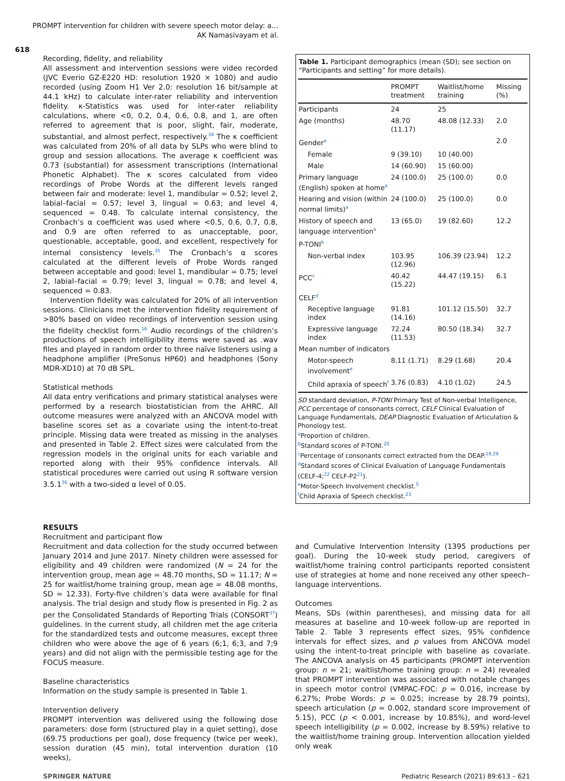PROMPT intervention for children with severe speech motor delay: a…
AK Namasivayam et al.
618
Recording, fidelity, and reliability
All assessment and intervention sessions were video recorded (JVC Everio GZ-E220 HD: resolution 1920 × 1080) and audio recorded (using Zoom H1 Ver 2.0: resolution 16 bit/sample at 44.1 kHz) to calculate inter-rater reliability and intervention fidelity. κ-Statistics was used for inter-rater reliability calculations, where <0, 0.2, 0.4, 0.6, 0.8, and 1, are often referred to agreement that is poor, slight, fair, moderate, substantial, and almost perfect, respectively.<sup>34</sup> The κ coefficient was calculated from 20% of all data by SLPs who were blind to group and session allocations. The average κ coefficient was 0.73 (substantial) for assessment transcriptions (International Phonetic Alphabet). The κ scores calculated from video recordings of Probe Words at the different levels ranged between fair and moderate: level 1, mandibular = 0.52; level 2, labial–facial = 0.57; level 3, lingual = 0.63; and level 4, sequenced = 0.48. To calculate internal consistency, the Cronbach’s α coefficient was used where <0.5, 0.6, 0.7, 0.8, and 0.9 are often referred to as unacceptable, poor, questionable, acceptable, good, and excellent, respectively for internal consistency levels.<sup>35</sup> The Cronbach’s α scores calculated at the different levels of Probe Words ranged between acceptable and good: level 1, mandibular = 0.75; level 2, labial–facial = 0.79; level 3, lingual = 0.78; and level 4, sequenced = 0.83.
Intervention fidelity was calculated for 20% of all intervention sessions. Clinicians met the intervention fidelity requirement of >80% based on video recordings of intervention session using the fidelity checklist form.<sup>16</sup> Audio recordings of the children’s productions of speech intelligibility items were saved as .wav files and played in random order to three naïve listeners using a headphone amplifier (PreSonus HP60) and headphones (Sony MDR-XD10) at 70 dB SPL.
Statistical methods
All data entry verifications and primary statistical analyses were performed by a research biostatistician from the AHRC. All outcome measures were analyzed with an ANCOVA model with baseline scores set as a covariate using the intent-to-treat principle. Missing data were treated as missing in the analyses and presented in Table 2. Effect sizes were calculated from the regression models in the original units for each variable and reported along with their 95% confidence intervals. All statistical procedures were carried out using R software version 3.5.1<sup>36</sup> with a two-sided α level of 0.05.
Table 1. Participant demographics (mean (SD); see section on “Participants and setting” for more details).
| | PROMPT treatment | Waitlist/home training | Missing (%) |
| --- | --- | --- | --- |
| Participants | 24 | 25 | |
| Age (months) | 48.70 (11.17) | 48.08 (12.33) | 2.0 |
| Gender<sup>a</sup> | | | 2.0 |
| Female | 9 (39.10) | 10 (40.00) | |
| Male | 14 (60.90) | 15 (60.00) | |
| Primary language (English) spoken at home<sup>a</sup> | 24 (100.0) | 25 (100.0) | 0.0 |
| Hearing and vision (within normal limits)<sup>a</sup> | 24 (100.0) | 25 (100.0) | 0.0 |
| History of speech and language intervention<sup>a</sup> | 13 (65.0) | 19 (82.60) | 12.2 |
| P-TONI<sup>b</sup> | | | |
| Non-verbal index | 103.95 (12.96) | 106.39 (23.94) | 12.2 |
| PCC<sup>c</sup> | 40.42 (15.22) | 44.47 (19.15) | 6.1 |
| CELF<sup>d</sup> | | | |
| Receptive language index | 91.81 (14.16) | 101.12 (15.50) | 32.7 |
| Expressive language index | 72.24 (11.53) | 80.50 (18.34) | 32.7 |
| Mean number of indicators | | | |
| Motor-speech involvement<sup>e</sup> | 8.11 (1.71) | 8.29 (1.68) | 20.4 |
| Child apraxia of speech<sup>f</sup> | 3.76 (0.83) | 4.10 (1.02) | 24.5 |
SD standard deviation, P-TONI Primary Test of Non-verbal Intelligence, PCC percentage of consonants correct, CELF Clinical Evaluation of Language Fundamentals, DEAP Diagnostic Evaluation of Articulation & Phonology test.
<sup>a</sup> Proportion of children.
<sup>b</sup> Standard scores of P-TONI.<sup>20</sup>
<sup>c</sup> Percentage of consonants correct extracted from the DEAP.<sup>19,29</sup>
<sup>d</sup> Standard scores of Clinical Evaluation of Language Fundamentals (CELF-4;<sup>22</sup> CELF-P2<sup>21</sup>).
<sup>e</sup> Motor-Speech Involvement checklist.<sup>5</sup>
<sup>f</sup> Child Apraxia of Speech checklist.<sup>23</sup>
RESULTS
Recruitment and participant flow
Recruitment and data collection for the study occurred between January 2014 and June 2017. Ninety children were assessed for eligibility and 49 children were randomized (N = 24 for the intervention group, mean age = 48.70 months, SD = 11.17; N = 25 for waitlist/home training group, mean age = 48.08 months, SD = 12.33). Forty-five children’s data were available for final analysis. The trial design and study flow is presented in Fig. 2 as per the Consolidated Standards of Reporting Trials (CONSORT<sup>37</sup>) guidelines. In the current study, all children met the age criteria for the standardized tests and outcome measures, except three children who were above the age of 6 years (6;1, 6;3, and 7;9 years) and did not align with the permissible testing age for the FOCUS measure.
Baseline characteristics
Information on the study sample is presented in Table 1.
Intervention delivery
PROMPT intervention was delivered using the following dose parameters: dose form (structured play in a quiet setting), dose (69.75 productions per goal), dose frequency (twice per week), session duration (45 min), total intervention duration (10 weeks),
and Cumulative Intervention Intensity (1395 productions per goal). During the 10-week study period, caregivers of waitlist/home training control participants reported consistent use of strategies at home and none received any other speech–language interventions.
Outcomes
Means, SDs (within parentheses), and missing data for all measures at baseline and 10-week follow-up are reported in Table 2. Table 3 represents effect sizes, 95% confidence intervals for effect sizes, and p values from ANCOVA model using the intent-to-treat principle with baseline as covariate. The ANCOVA analysis on 45 participants (PROMPT intervention group: n = 21; waitlist/home training group: n = 24) revealed that PROMPT intervention was associated with notable changes in speech motor control (VMPAC-FOC: p = 0.016, increase by 6.27%; Probe Words: p = 0.025; increase by 28.79 points), speech articulation (p = 0.002, standard score improvement of 5.15), PCC (p < 0.001, increase by 10.85%), and word-level speech intelligibility (p = 0.002, increase by 8.59%) relative to the waitlist/home training group. Intervention allocation yielded only weak
SPRINGER NATURE Pediatric Research (2021) 89:613 – 621